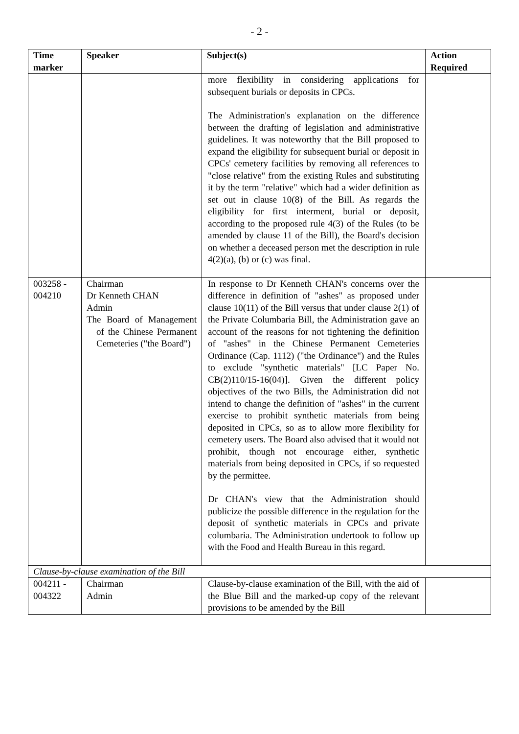- 2 -
| Time marker | Speaker | Subject(s) | Action Required |
| --- | --- | --- | --- |
| | | more flexibility in considering applications for subsequent burials or deposits in CPCs. The Administration's explanation on the difference between the drafting of legislation and administrative guidelines. It was noteworthy that the Bill proposed to expand the eligibility for subsequent burial or deposit in CPCs' cemetery facilities by removing all references to "close relative" from the existing Rules and substituting it by the term "relative" which had a wider definition as set out in clause 10(8) of the Bill. As regards the eligibility for first interment, burial or deposit, according to the proposed rule 4(3) of the Rules (to be amended by clause 11 of the Bill), the Board's decision on whether a deceased person met the description in rule 4(2)(a), (b) or (c) was final. | |
| 003258 - 004210 | Chairman Dr Kenneth CHAN Admin The Board of Management of the Chinese Permanent Cemeteries ("the Board") | In response to Dr Kenneth CHAN's concerns over the difference in definition of "ashes" as proposed under clause 10(11) of the Bill versus that under clause 2(1) of the Private Columbaria Bill, the Administration gave an account of the reasons for not tightening the definition of "ashes" in the Chinese Permanent Cemeteries Ordinance (Cap. 1112) ("the Ordinance") and the Rules to exclude "synthetic materials" [LC Paper No. CB(2)110/15-16(04)]. Given the different policy objectives of the two Bills, the Administration did not intend to change the definition of "ashes" in the current exercise to prohibit synthetic materials from being deposited in CPCs, so as to allow more flexibility for cemetery users. The Board also advised that it would not prohibit, though not encourage either, synthetic materials from being deposited in CPCs, if so requested by the permittee. Dr CHAN's view that the Administration should publicize the possible difference in the regulation for the deposit of synthetic materials in CPCs and private columbaria. The Administration undertook to follow up with the Food and Health Bureau in this regard. | |
| Clause-by-clause examination of the Bill | | | |
| 004211 - 004322 | Chairman Admin | Clause-by-clause examination of the Bill, with the aid of the Blue Bill and the marked-up copy of the relevant provisions to be amended by the Bill | |